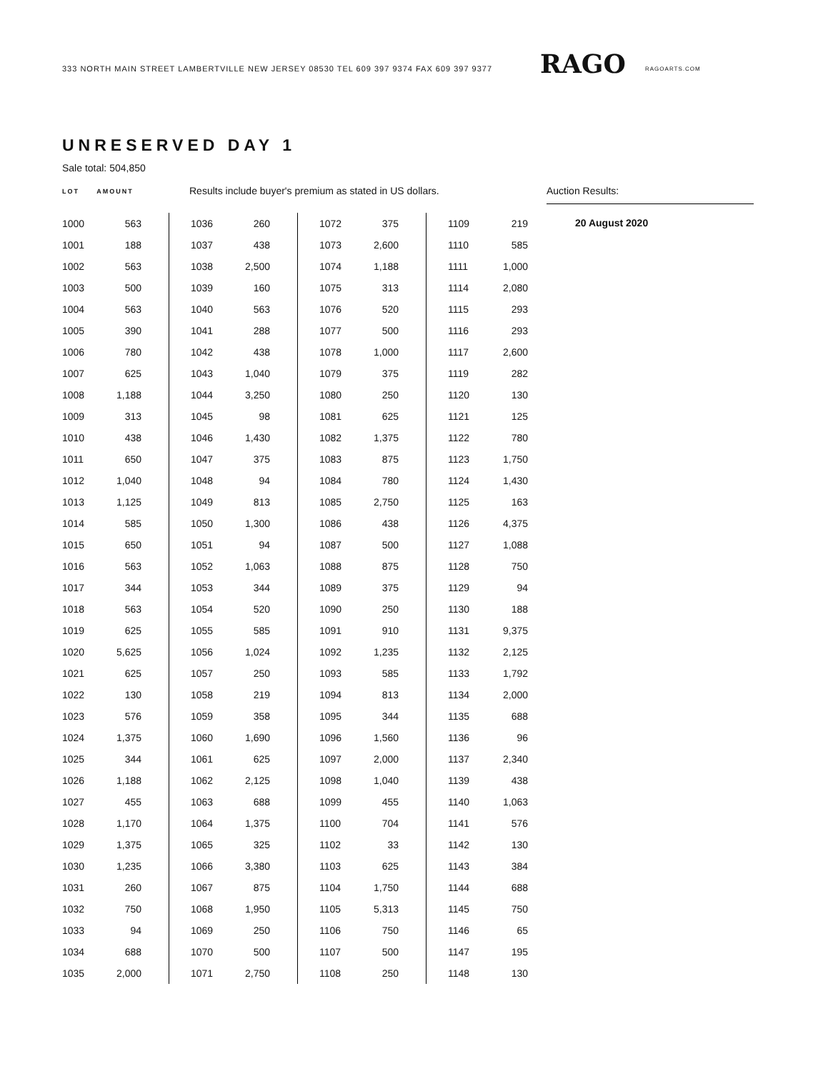333 NORTH MAIN STREET LAMBERTVILLE NEW JERSEY 08530 TEL 609 397 9374 FAX 609 397 9377
RAGO RAGOARTS.COM
UNRESERVED DAY 1
Sale total: 504,850
LOT AMOUNT
Results include buyer's premium as stated in US dollars. Auction Results:
| 1000 | 563 |
| 1001 | 188 |
| 1002 | 563 |
| 1003 | 500 |
| 1004 | 563 |
| 1005 | 390 |
| 1006 | 780 |
| 1007 | 625 |
| 1008 | 1,188 |
| 1009 | 313 |
| 1010 | 438 |
| 1011 | 650 |
| 1012 | 1,040 |
| 1013 | 1,125 |
| 1014 | 585 |
| 1015 | 650 |
| 1016 | 563 |
| 1017 | 344 |
| 1018 | 563 |
| 1019 | 625 |
| 1020 | 5,625 |
| 1021 | 625 |
| 1022 | 130 |
| 1023 | 576 |
| 1024 | 1,375 |
| 1025 | 344 |
| 1026 | 1,188 |
| 1027 | 455 |
| 1028 | 1,170 |
| 1029 | 1,375 |
| 1030 | 1,235 |
| 1031 | 260 |
| 1032 | 750 |
| 1033 | 94 |
| 1034 | 688 |
| 1035 | 2,000 |
| 1036 | 260 |
| 1037 | 438 |
| 1038 | 2,500 |
| 1039 | 160 |
| 1040 | 563 |
| 1041 | 288 |
| 1042 | 438 |
| 1043 | 1,040 |
| 1044 | 3,250 |
| 1045 | 98 |
| 1046 | 1,430 |
| 1047 | 375 |
| 1048 | 94 |
| 1049 | 813 |
| 1050 | 1,300 |
| 1051 | 94 |
| 1052 | 1,063 |
| 1053 | 344 |
| 1054 | 520 |
| 1055 | 585 |
| 1056 | 1,024 |
| 1057 | 250 |
| 1058 | 219 |
| 1059 | 358 |
| 1060 | 1,690 |
| 1061 | 625 |
| 1062 | 2,125 |
| 1063 | 688 |
| 1064 | 1,375 |
| 1065 | 325 |
| 1066 | 3,380 |
| 1067 | 875 |
| 1068 | 1,950 |
| 1069 | 250 |
| 1070 | 500 |
| 1071 | 2,750 |
| 1072 | 375 |
| 1073 | 2,600 |
| 1074 | 1,188 |
| 1075 | 313 |
| 1076 | 520 |
| 1077 | 500 |
| 1078 | 1,000 |
| 1079 | 375 |
| 1080 | 250 |
| 1081 | 625 |
| 1082 | 1,375 |
| 1083 | 875 |
| 1084 | 780 |
| 1085 | 2,750 |
| 1086 | 438 |
| 1087 | 500 |
| 1088 | 875 |
| 1089 | 375 |
| 1090 | 250 |
| 1091 | 910 |
| 1092 | 1,235 |
| 1093 | 585 |
| 1094 | 813 |
| 1095 | 344 |
| 1096 | 1,560 |
| 1097 | 2,000 |
| 1098 | 1,040 |
| 1099 | 455 |
| 1100 | 704 |
| 1102 | 33 |
| 1103 | 625 |
| 1104 | 1,750 |
| 1105 | 5,313 |
| 1106 | 750 |
| 1107 | 500 |
| 1108 | 250 |
| 1109 | 219 |
| 1110 | 585 |
| 1111 | 1,000 |
| 1114 | 2,080 |
| 1115 | 293 |
| 1116 | 293 |
| 1117 | 2,600 |
| 1119 | 282 |
| 1120 | 130 |
| 1121 | 125 |
| 1122 | 780 |
| 1123 | 1,750 |
| 1124 | 1,430 |
| 1125 | 163 |
| 1126 | 4,375 |
| 1127 | 1,088 |
| 1128 | 750 |
| 1129 | 94 |
| 1130 | 188 |
| 1131 | 9,375 |
| 1132 | 2,125 |
| 1133 | 1,792 |
| 1134 | 2,000 |
| 1135 | 688 |
| 1136 | 96 |
| 1137 | 2,340 |
| 1139 | 438 |
| 1140 | 1,063 |
| 1141 | 576 |
| 1142 | 130 |
| 1143 | 384 |
| 1144 | 688 |
| 1145 | 750 |
| 1146 | 65 |
| 1147 | 195 |
| 1148 | 130 |
20 August 2020